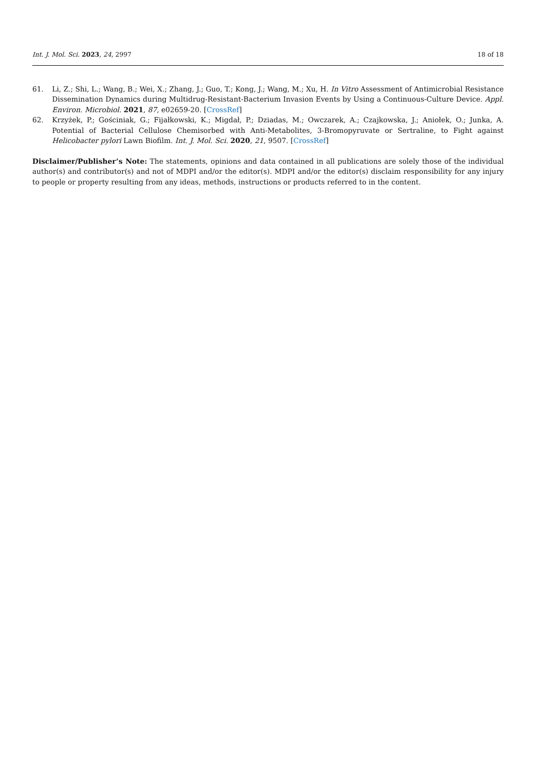Int. J. Mol. Sci. 2023, 24, 2997 18 of 18
61. Li, Z.; Shi, L.; Wang, B.; Wei, X.; Zhang, J.; Guo, T.; Kong, J.; Wang, M.; Xu, H. In Vitro Assessment of Antimicrobial Resistance Dissemination Dynamics during Multidrug-Resistant-Bacterium Invasion Events by Using a Continuous-Culture Device. Appl. Environ. Microbiol. 2021, 87, e02659-20. [CrossRef]
62. Krzyżek, P.; Gościniak, G.; Fijałkowski, K.; Migdał, P.; Dziadas, M.; Owczarek, A.; Czajkowska, J.; Aniołek, O.; Junka, A. Potential of Bacterial Cellulose Chemisorbed with Anti-Metabolites, 3-Bromopyruvate or Sertraline, to Fight against Helicobacter pylori Lawn Biofilm. Int. J. Mol. Sci. 2020, 21, 9507. [CrossRef]
Disclaimer/Publisher’s Note: The statements, opinions and data contained in all publications are solely those of the individual author(s) and contributor(s) and not of MDPI and/or the editor(s). MDPI and/or the editor(s) disclaim responsibility for any injury to people or property resulting from any ideas, methods, instructions or products referred to in the content.